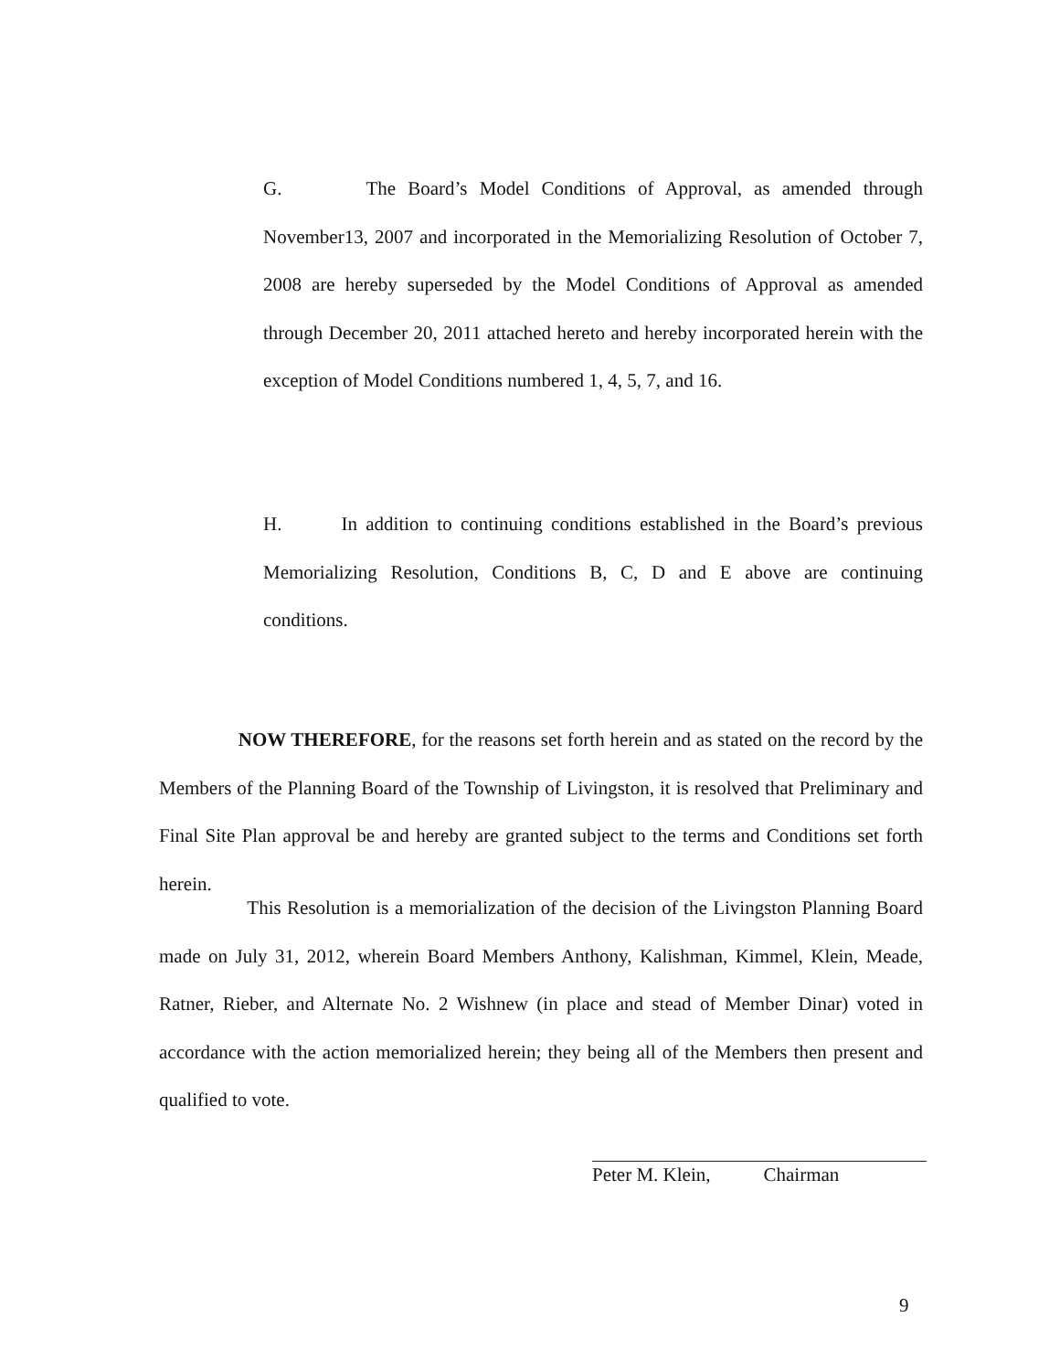G. The Board’s Model Conditions of Approval, as amended through November13, 2007 and incorporated in the Memorializing Resolution of October 7, 2008 are hereby superseded by the Model Conditions of Approval as amended through December 20, 2011 attached hereto and hereby incorporated herein with the exception of Model Conditions numbered 1, 4, 5, 7, and 16.
H. In addition to continuing conditions established in the Board’s previous Memorializing Resolution, Conditions B, C, D and E above are continuing conditions.
NOW THEREFORE, for the reasons set forth herein and as stated on the record by the Members of the Planning Board of the Township of Livingston, it is resolved that Preliminary and Final Site Plan approval be and hereby are granted subject to the terms and Conditions set forth herein.
This Resolution is a memorialization of the decision of the Livingston Planning Board made on July 31, 2012, wherein Board Members Anthony, Kalishman, Kimmel, Klein, Meade, Ratner, Rieber, and Alternate No. 2 Wishnew (in place and stead of Member Dinar) voted in accordance with the action memorialized herein; they being all of the Members then present and qualified to vote.
Peter M. Klein, Chairman
9